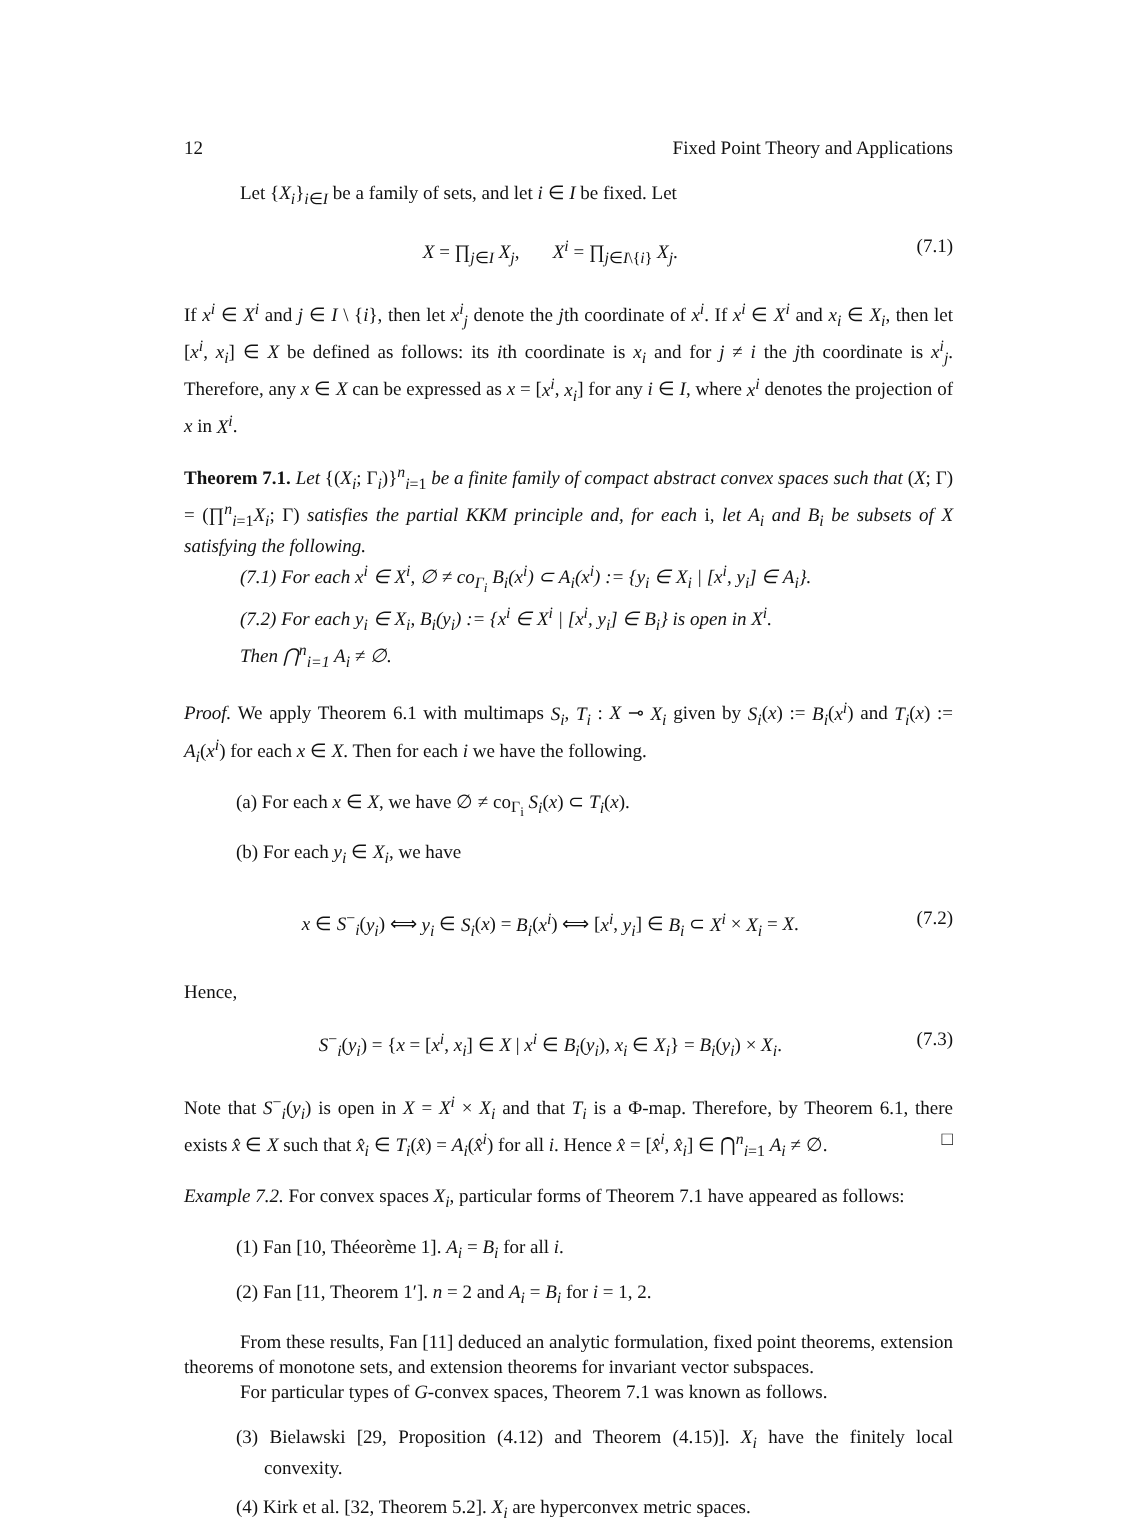12 Fixed Point Theory and Applications
Let {X<sub>i</sub>}<sub>i∈I</sub> be a family of sets, and let i ∈ I be fixed. Let
X = ∏<sub>j∈I</sub> X<sub>j</sub>, X<sup>i</sup> = ∏<sub>j∈I\{i}</sub> X<sub>j</sub>. (7.1)
If x<sup>i</sup> ∈ X<sup>i</sup> and j ∈ I \ {i}, then let x<sup>i</sup><sub>j</sub> denote the jth coordinate of x<sup>i</sup>. If x<sup>i</sup> ∈ X<sup>i</sup> and x<sub>i</sub> ∈ X<sub>i</sub>, then let [x<sup>i</sup>, x<sub>i</sub>] ∈ X be defined as follows: its ith coordinate is x<sub>i</sub> and for j ≠ i the jth coordinate is x<sup>i</sup><sub>j</sub>. Therefore, any x ∈ X can be expressed as x = [x<sup>i</sup>, x<sub>i</sub>] for any i ∈ I, where x<sup>i</sup> denotes the projection of x in X<sup>i</sup>.
Theorem 7.1. Let {(X<sub>i</sub>; Γ<sub>i</sub>)}<sup>n</sup><sub>i=1</sub> be a finite family of compact abstract convex spaces such that (X; Γ) = (∏<sup>n</sup><sub>i=1</sub>X<sub>i</sub>; Γ) satisfies the partial KKM principle and, for each i, let A<sub>i</sub> and B<sub>i</sub> be subsets of X satisfying the following.
(7.1) For each x<sup>i</sup> ∈ X<sup>i</sup>, ∅ ≠ co<sub>Γ<sub>i</sub></sub> B<sub>i</sub>(x<sup>i</sup>) ⊂ A<sub>i</sub>(x<sup>i</sup>) := {y<sub>i</sub> ∈ X<sub>i</sub> | [x<sup>i</sup>, y<sub>i</sub>] ∈ A<sub>i</sub>}.
(7.2) For each y<sub>i</sub> ∈ X<sub>i</sub>, B<sub>i</sub>(y<sub>i</sub>) := {x<sup>i</sup> ∈ X<sup>i</sup> | [x<sup>i</sup>, y<sub>i</sub>] ∈ B<sub>i</sub>} is open in X<sup>i</sup>.
Then ⋂<sup>n</sup><sub>i=1</sub> A<sub>i</sub> ≠ ∅.
Proof. We apply Theorem 6.1 with multimaps S<sub>i</sub>, T<sub>i</sub> : X ⊸ X<sub>i</sub> given by S<sub>i</sub>(x) := B<sub>i</sub>(x<sup>i</sup>) and T<sub>i</sub>(x) := A<sub>i</sub>(x<sup>i</sup>) for each x ∈ X. Then for each i we have the following.
(a) For each x ∈ X, we have ∅ ≠ co<sub>Γ<sub>i</sub></sub> S<sub>i</sub>(x) ⊂ T<sub>i</sub>(x).
(b) For each y<sub>i</sub> ∈ X<sub>i</sub>, we have
x ∈ S<sup>−</sup><sub>i</sub>(y<sub>i</sub>) ⟺ y<sub>i</sub> ∈ S<sub>i</sub>(x) = B<sub>i</sub>(x<sup>i</sup>) ⟺ [x<sup>i</sup>, y<sub>i</sub>] ∈ B<sub>i</sub> ⊂ X<sup>i</sup> × X<sub>i</sub> = X. (7.2)
Hence,
S<sup>−</sup><sub>i</sub>(y<sub>i</sub>) = {x = [x<sup>i</sup>, x<sub>i</sub>] ∈ X | x<sup>i</sup> ∈ B<sub>i</sub>(y<sub>i</sub>), x<sub>i</sub> ∈ X<sub>i</sub>} = B<sub>i</sub>(y<sub>i</sub>) × X<sub>i</sub>. (7.3)
Note that S<sup>−</sup><sub>i</sub>(y<sub>i</sub>) is open in X = X<sup>i</sup> × X<sub>i</sub> and that T<sub>i</sub> is a Φ-map. Therefore, by Theorem 6.1, there exists x̂ ∈ X such that x̂<sub>i</sub> ∈ T<sub>i</sub>(x̂) = A<sub>i</sub>(x̂<sup>i</sup>) for all i. Hence x̂ = [x̂<sup>i</sup>, x̂<sub>i</sub>] ∈ ⋂<sup>n</sup><sub>i=1</sub> A<sub>i</sub> ≠ ∅. □
Example 7.2. For convex spaces X<sub>i</sub>, particular forms of Theorem 7.1 have appeared as follows:
(1) Fan [10, Théeorème 1]. A<sub>i</sub> = B<sub>i</sub> for all i.
(2) Fan [11, Theorem 1′]. n = 2 and A<sub>i</sub> = B<sub>i</sub> for i = 1, 2.
From these results, Fan [11] deduced an analytic formulation, fixed point theorems, extension theorems of monotone sets, and extension theorems for invariant vector subspaces.
For particular types of G-convex spaces, Theorem 7.1 was known as follows.
(3) Bielawski [29, Proposition (4.12) and Theorem (4.15)]. X<sub>i</sub> have the finitely local convexity.
(4) Kirk et al. [32, Theorem 5.2]. X<sub>i</sub> are hyperconvex metric spaces.